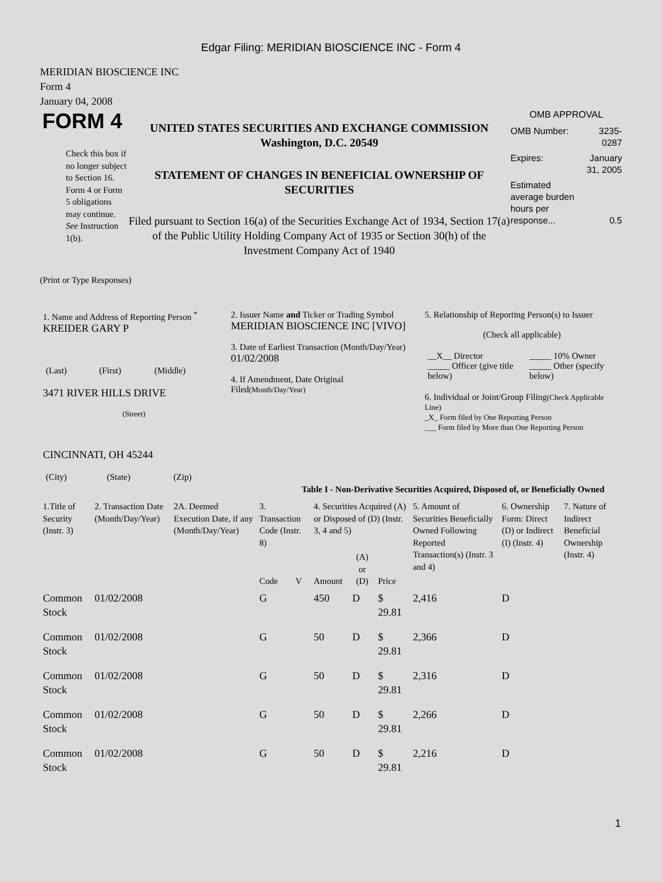Edgar Filing: MERIDIAN BIOSCIENCE INC - Form 4
MERIDIAN BIOSCIENCE INC
Form 4
January 04, 2008
FORM 4
Check this box if no longer subject to Section 16. Form 4 or Form 5 obligations may continue. See Instruction 1(b).
UNITED STATES SECURITIES AND EXCHANGE COMMISSION
Washington, D.C. 20549
STATEMENT OF CHANGES IN BENEFICIAL OWNERSHIP OF SECURITIES
Filed pursuant to Section 16(a) of the Securities Exchange Act of 1934, Section 17(a) of the Public Utility Holding Company Act of 1935 or Section 30(h) of the Investment Company Act of 1940
OMB APPROVAL
| OMB Number: | 3235-0287 |
| Expires: | January 31, 2005 |
| Estimated average burden hours per response... | 0.5 |
(Print or Type Responses)
| 1. Name and Address of Reporting Person <sup>*</sup> KREIDER GARY P / (Last) / (First) / (Middle) / 3471 RIVER HILLS DRIVE (Street) CINCINNATI, OH 45244 / (City) / (State) / (Zip) / | 2. Issuer Name and Ticker or Trading Symbol MERIDIAN BIOSCIENCE INC [VIVO] 3. Date of Earliest Transaction (Month/Day/Year) 01/02/2008 4. If Amendment, Date Original Filed (Month/Day/Year) | 5. Relationship of Reporting Person(s) to Issuer (Check all applicable) / __X__ Director _____ Officer (give title below) / _____ 10% Owner _____ Other (specify below) / 6. Individual or Joint/Group Filing (Check Applicable Line) _X_ Form filed by One Reporting Person ___ Form filed by More than One Reporting Person |
Table I - Non-Derivative Securities Acquired, Disposed of, or Beneficially Owned
| 1.Title of Security (Instr. 3) | 2. Transaction Date (Month/Day/Year) | 2A. Deemed Execution Date, if any (Month/Day/Year) | 3. Transaction Code (Instr. 8) | | 4. Securities Acquired (A) or Disposed of (D) (Instr. 3, 4 and 5) | | | 5. Amount of Securities Beneficially Owned Following Reported Transaction(s) (Instr. 3 and 4) | 6. Ownership Form: Direct (D) or Indirect (I) (Instr. 4) | 7. Nature of Indirect Beneficial Ownership (Instr. 4) |
| --- | --- | --- | --- | --- | --- | --- | --- | --- | --- | --- |
| | | | Code | V | Amount | (A) or (D) | Price | | | |
| Common Stock | 01/02/2008 | | G | | 450 | D | $ 29.81 | 2,416 | D | |
| Common Stock | 01/02/2008 | | G | | 50 | D | $ 29.81 | 2,366 | D | |
| Common Stock | 01/02/2008 | | G | | 50 | D | $ 29.81 | 2,316 | D | |
| Common Stock | 01/02/2008 | | G | | 50 | D | $ 29.81 | 2,266 | D | |
| Common Stock | 01/02/2008 | | G | | 50 | D | $ 29.81 | 2,216 | D | |
1